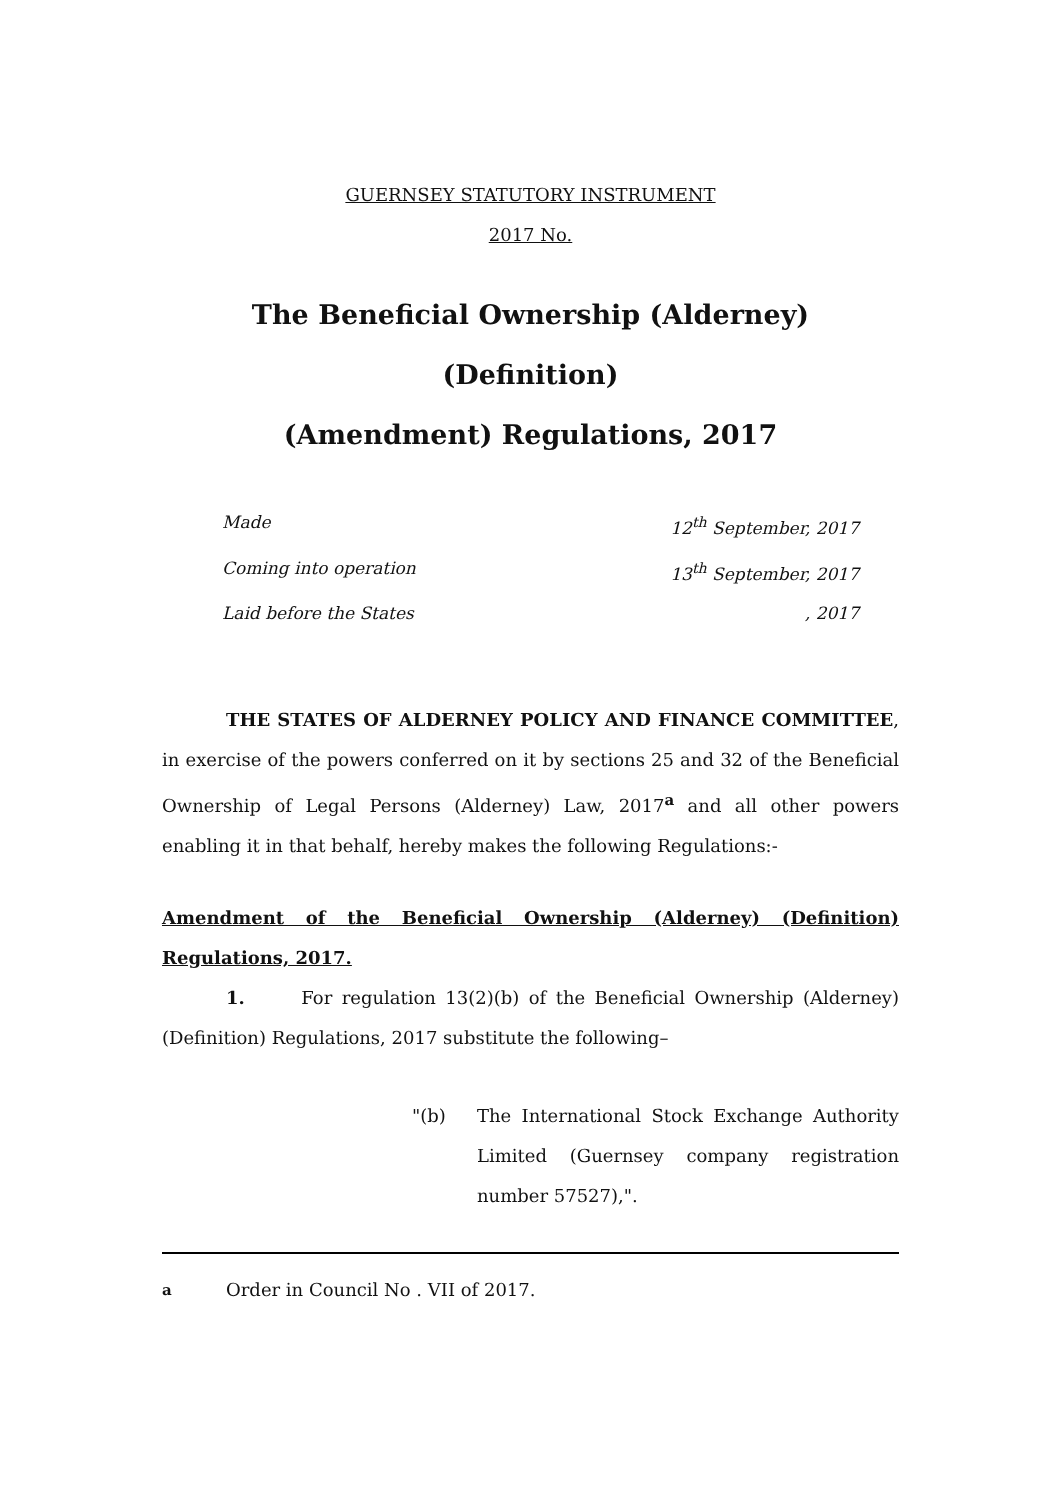GUERNSEY STATUTORY INSTRUMENT
2017 No.
The Beneficial Ownership (Alderney) (Definition)
(Amendment) Regulations, 2017
Made 12<sup>th</sup> September, 2017
Coming into operation 13<sup>th</sup> September, 2017
Laid before the States, 2017
THE STATES OF ALDERNEY POLICY AND FINANCE COMMITTEE, in exercise of the powers conferred on it by sections 25 and 32 of the Beneficial Ownership of Legal Persons (Alderney) Law, 2017<sup>a</sup> and all other powers enabling it in that behalf, hereby makes the following Regulations:-
Amendment of the Beneficial Ownership (Alderney) (Definition) Regulations, 2017.
1. For regulation 13(2)(b) of the Beneficial Ownership (Alderney) (Definition) Regulations, 2017 substitute the following–
"(b) The International Stock Exchange Authority Limited (Guernsey company registration number 57527),".
<sup>a</sup> Order in Council No . VII of 2017.